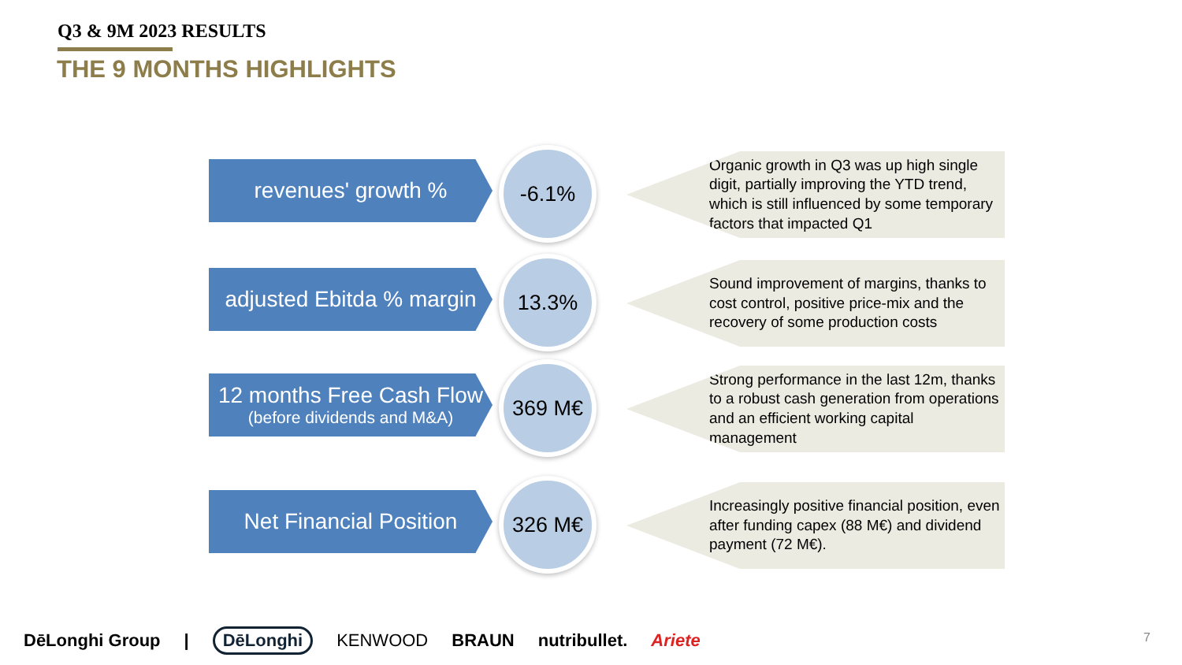Q3 & 9M 2023 RESULTS
THE 9 MONTHS HIGHLIGHTS
revenues' growth %
-6.1%
Organic growth in Q3 was up high single digit, partially improving the YTD trend, which is still influenced by some temporary factors that impacted Q1
adjusted Ebitda % margin
13.3%
Sound improvement of margins, thanks to cost control, positive price-mix and the recovery of some production costs
12 months Free Cash Flow
(before dividends and M&A)
369 M€
Strong performance in the last 12m, thanks to a robust cash generation from operations and an efficient working capital management
Net Financial Position
326 M€
Increasingly positive financial position, even after funding capex (88 M€) and dividend payment (72 M€).
DēLonghi Group | DēLonghi KENWOOD BRAUN nutribullet. Ariete
7